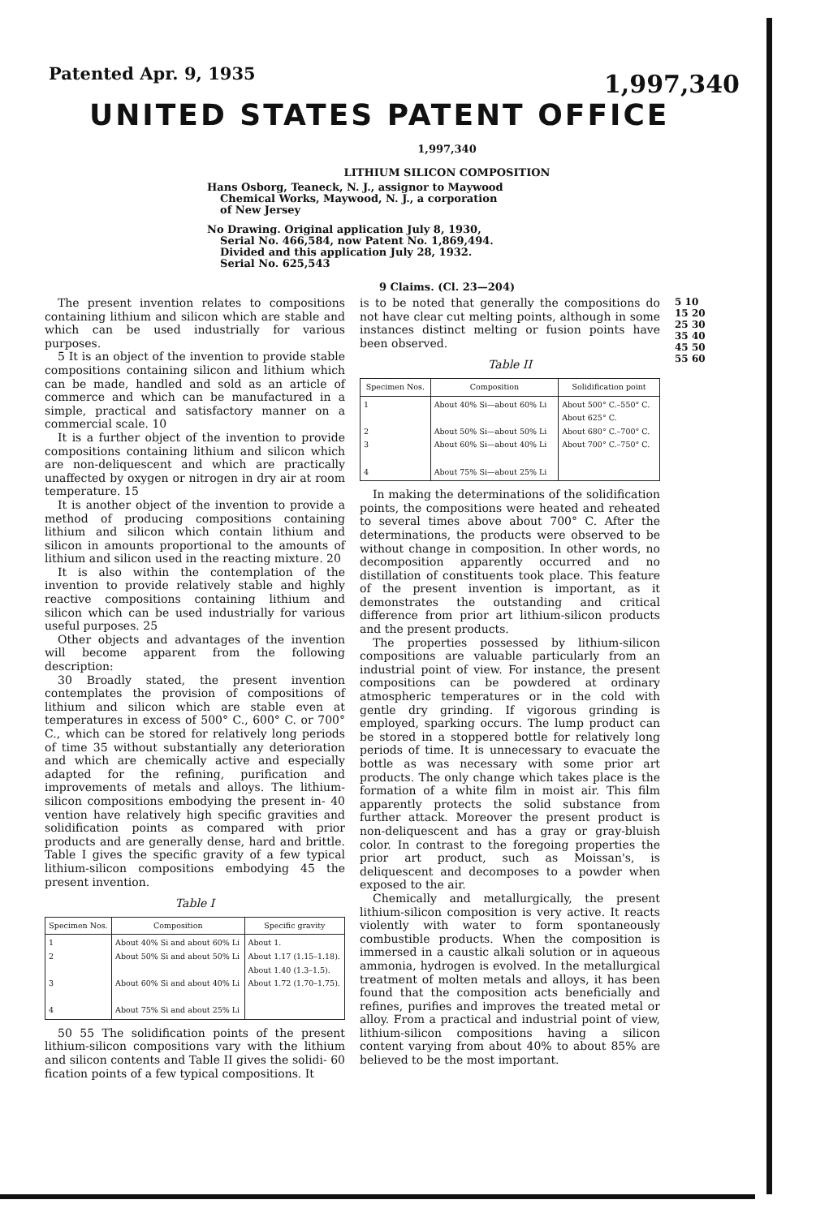Patented Apr. 9, 1935 1,997,340
UNITED STATES PATENT OFFICE
1,997,340
LITHIUM SILICON COMPOSITION
Hans Osborg, Teaneck, N. J., assignor to Maywood Chemical Works, Maywood, N. J., a corporation of New Jersey
No Drawing. Original application July 8, 1930, Serial No. 466,584, now Patent No. 1,869,494. Divided and this application July 28, 1932. Serial No. 625,543
9 Claims. (Cl. 23—204)
The present invention relates to compositions containing lithium and silicon which are stable and which can be used industrially for various purposes.
5 It is an object of the invention to provide stable compositions containing silicon and lithium which can be made, handled and sold as an article of commerce and which can be manufactured in a simple, practical and satisfactory manner on a commercial scale. 10
It is a further object of the invention to provide compositions containing lithium and silicon which are non-deliquescent and which are practically unaffected by oxygen or nitrogen in dry air at room temperature. 15
It is another object of the invention to provide a method of producing compositions containing lithium and silicon which contain lithium and silicon in amounts proportional to the amounts of lithium and silicon used in the reacting mixture. 20
It is also within the contemplation of the invention to provide relatively stable and highly reactive compositions containing lithium and silicon which can be used industrially for various useful purposes. 25
Other objects and advantages of the invention will become apparent from the following description:
30 Broadly stated, the present invention contemplates the provision of compositions of lithium and silicon which are stable even at temperatures in excess of 500° C., 600° C. or 700° C., which can be stored for relatively long periods of time 35 without substantially any deterioration and which are chemically active and especially adapted for the refining, purification and improvements of metals and alloys. The lithium-silicon compositions embodying the present in- 40 vention have relatively high specific gravities and solidification points as compared with prior products and are generally dense, hard and brittle. Table I gives the specific gravity of a few typical lithium-silicon compositions embodying 45 the present invention.
Table I
| Specimen Nos. | Composition | Specific gravity |
| --- | --- | --- |
| 1 2 3 4 | About 40% Si and about 60% Li About 50% Si and about 50% Li About 60% Si and about 40% Li About 75% Si and about 25% Li | About 1. About 1.17 (1.15–1.18). About 1.40 (1.3–1.5). About 1.72 (1.70–1.75). |
50 55 The solidification points of the present lithium-silicon compositions vary with the lithium and silicon contents and Table II gives the solidi- 60 fication points of a few typical compositions. It
is to be noted that generally the compositions do not have clear cut melting points, although in some instances distinct melting or fusion points have been observed.
Table II
| Specimen Nos. | Composition | Solidification point |
| --- | --- | --- |
| 1 2 3 4 | About 40% Si—about 60% Li About 50% Si—about 50% Li About 60% Si—about 40% Li About 75% Si—about 25% Li | About 500° C.–550° C. About 625° C. About 680° C.–700° C. About 700° C.–750° C. |
In making the determinations of the solidification points, the compositions were heated and reheated to several times above about 700° C. After the determinations, the products were observed to be without change in composition. In other words, no decomposition apparently occurred and no distillation of constituents took place. This feature of the present invention is important, as it demonstrates the outstanding and critical difference from prior art lithium-silicon products and the present products.
The properties possessed by lithium-silicon compositions are valuable particularly from an industrial point of view. For instance, the present compositions can be powdered at ordinary atmospheric temperatures or in the cold with gentle dry grinding. If vigorous grinding is employed, sparking occurs. The lump product can be stored in a stoppered bottle for relatively long periods of time. It is unnecessary to evacuate the bottle as was necessary with some prior art products. The only change which takes place is the formation of a white film in moist air. This film apparently protects the solid substance from further attack. Moreover the present product is non-deliquescent and has a gray or gray-bluish color. In contrast to the foregoing properties the prior art product, such as Moissan's, is deliquescent and decomposes to a powder when exposed to the air.
Chemically and metallurgically, the present lithium-silicon composition is very active. It reacts violently with water to form spontaneously combustible products. When the composition is immersed in a caustic alkali solution or in aqueous ammonia, hydrogen is evolved. In the metallurgical treatment of molten metals and alloys, it has been found that the composition acts beneficially and refines, purifies and improves the treated metal or alloy. From a practical and industrial point of view, lithium-silicon compositions having a silicon content varying from about 40% to about 85% are believed to be the most important.
5 10 15 20 25 30 35 40 45 50 55 60